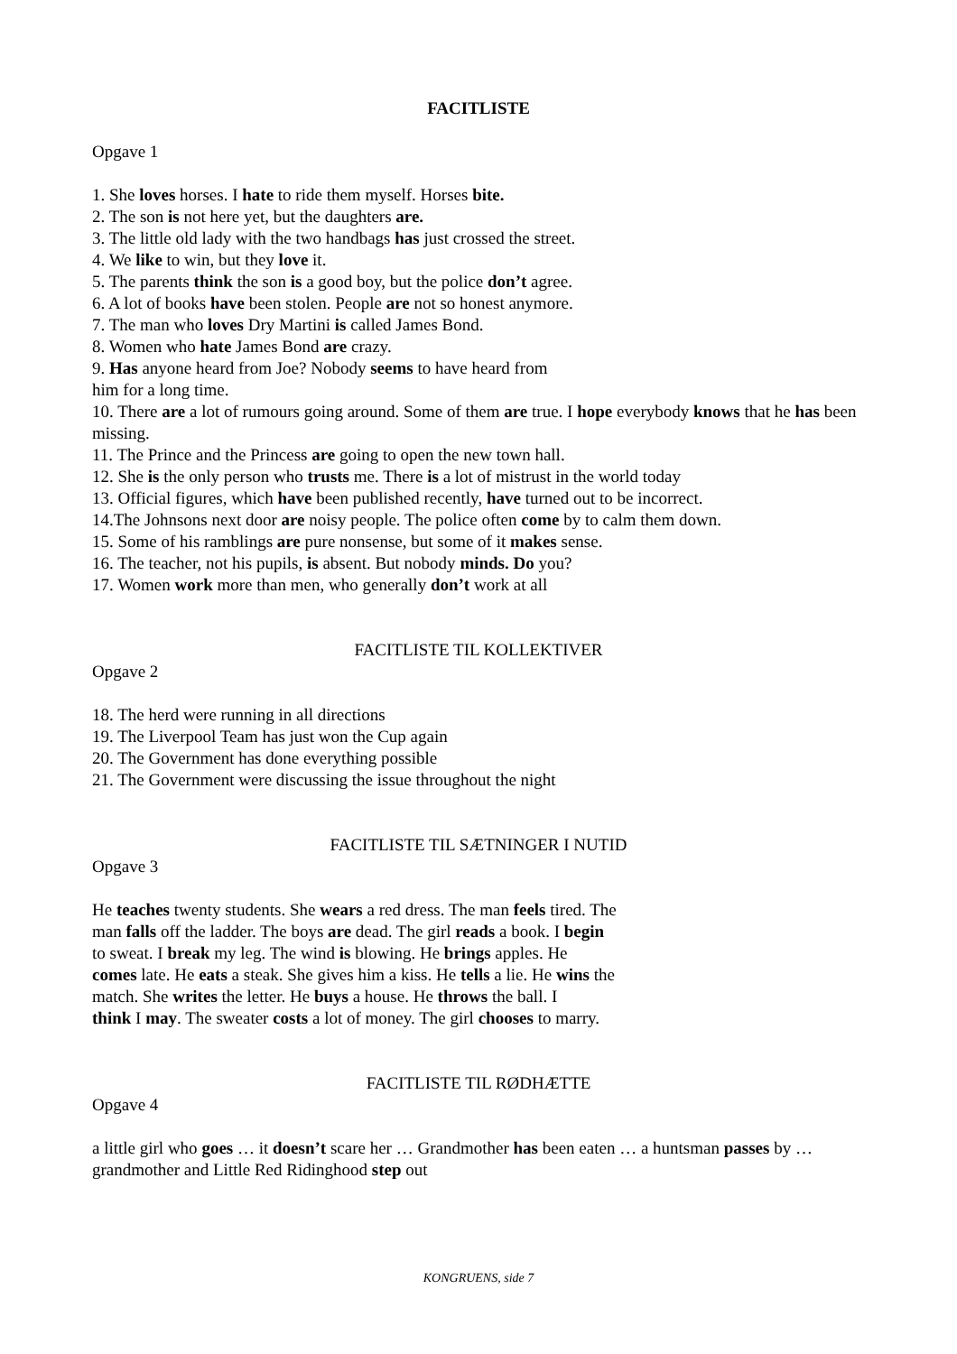FACITLISTE
Opgave 1
1. She loves horses. I hate to ride them myself. Horses bite.
2. The son is not here yet, but the daughters are.
3. The little old lady with the two handbags has just crossed the street.
4. We like to win, but they love it.
5. The parents think the son is a good boy, but the police don’t agree.
6. A lot of books have been stolen. People are not so honest anymore.
7. The man who loves Dry Martini is called James Bond.
8. Women who hate James Bond are crazy.
9. Has anyone heard from Joe? Nobody seems to have heard from
him for a long time.
10. There are a lot of rumours going around. Some of them are true. I hope everybody knows that he has been missing.
11. The Prince and the Princess are going to open the new town hall.
12. She is the only person who trusts me. There is a lot of mistrust in the world today
13. Official figures, which have been published recently, have turned out to be incorrect.
14.The Johnsons next door are noisy people. The police often come by to calm them down.
15. Some of his ramblings are pure nonsense, but some of it makes sense.
16. The teacher, not his pupils, is absent. But nobody minds. Do you?
17. Women work more than men, who generally don’t work at all
FACITLISTE TIL KOLLEKTIVER
Opgave 2
18. The herd were running in all directions
19. The Liverpool Team has just won the Cup again
20. The Government has done everything possible
21. The Government were discussing the issue throughout the night
FACITLISTE TIL SÆTNINGER I NUTID
Opgave 3
He teaches twenty students. She wears a red dress. The man feels tired. The
man falls off the ladder. The boys are dead. The girl reads a book. I begin
to sweat. I break my leg. The wind is blowing. He brings apples. He
comes late. He eats a steak. She gives him a kiss. He tells a lie. He wins the
match. She writes the letter. He buys a house. He throws the ball. I
think I may. The sweater costs a lot of money. The girl chooses to marry.
FACITLISTE TIL RØDHÆTTE
Opgave 4
a little girl who goes … it doesn’t scare her … Grandmother has been eaten … a huntsman passes by … grandmother and Little Red Ridinghood step out
KONGRUENS, side 7